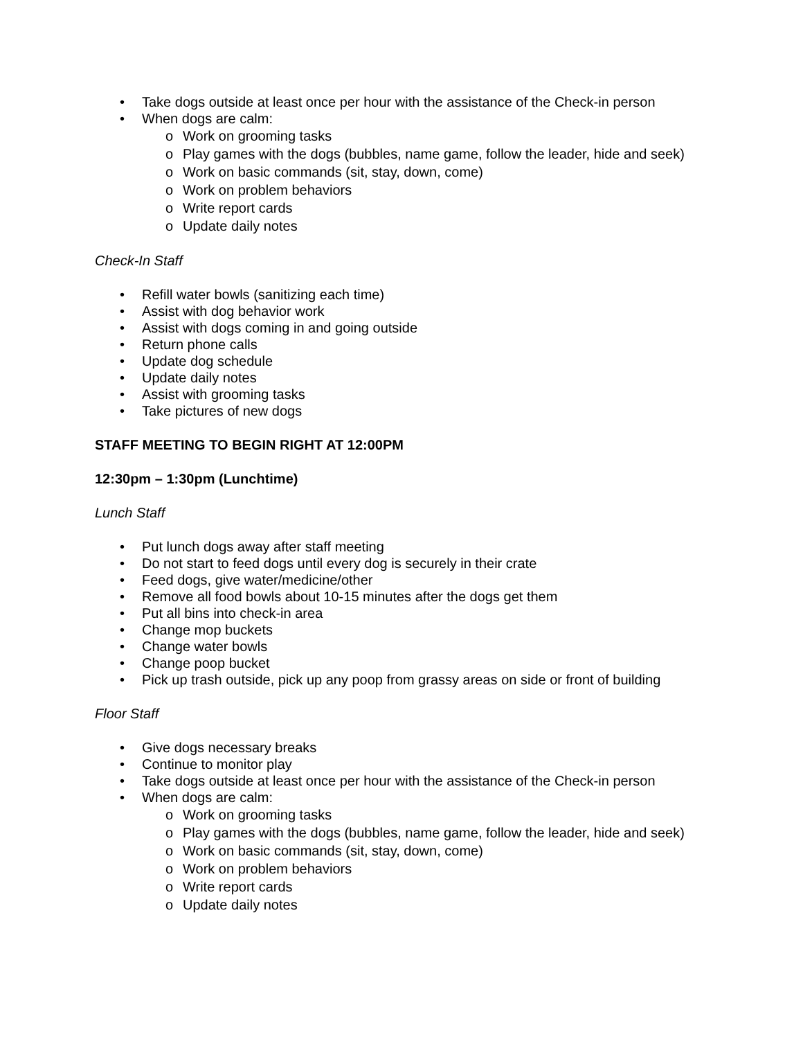• Take dogs outside at least once per hour with the assistance of the Check-in person
• When dogs are calm:
o Work on grooming tasks
o Play games with the dogs (bubbles, name game, follow the leader, hide and seek)
o Work on basic commands (sit, stay, down, come)
o Work on problem behaviors
o Write report cards
o Update daily notes
Check-In Staff
• Refill water bowls (sanitizing each time)
• Assist with dog behavior work
• Assist with dogs coming in and going outside
• Return phone calls
• Update dog schedule
• Update daily notes
• Assist with grooming tasks
• Take pictures of new dogs
STAFF MEETING TO BEGIN RIGHT AT 12:00PM
12:30pm – 1:30pm (Lunchtime)
Lunch Staff
• Put lunch dogs away after staff meeting
• Do not start to feed dogs until every dog is securely in their crate
• Feed dogs, give water/medicine/other
• Remove all food bowls about 10-15 minutes after the dogs get them
• Put all bins into check-in area
• Change mop buckets
• Change water bowls
• Change poop bucket
• Pick up trash outside, pick up any poop from grassy areas on side or front of building
Floor Staff
• Give dogs necessary breaks
• Continue to monitor play
• Take dogs outside at least once per hour with the assistance of the Check-in person
• When dogs are calm:
o Work on grooming tasks
o Play games with the dogs (bubbles, name game, follow the leader, hide and seek)
o Work on basic commands (sit, stay, down, come)
o Work on problem behaviors
o Write report cards
o Update daily notes